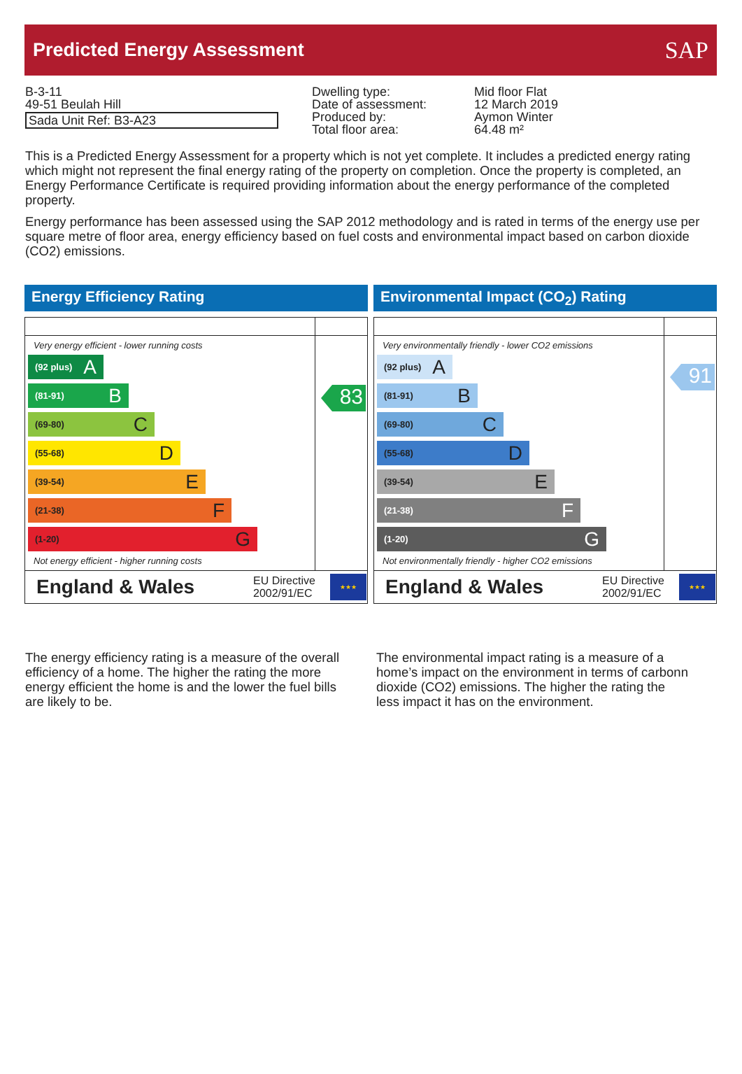Predicted Energy Assessment
SAP
B-3-11
49-51 Beulah Hill
Sada Unit Ref: B3-A23
Dwelling type:
Date of assessment:
Produced by:
Total floor area:
Mid floor Flat
12 March 2019
Aymon Winter
64.48 m²
This is a Predicted Energy Assessment for a property which is not yet complete. It includes a predicted energy rating which might not represent the final energy rating of the property on completion. Once the property is completed, an Energy Performance Certificate is required providing information about the energy performance of the completed property.
Energy performance has been assessed using the SAP 2012 methodology and is rated in terms of the energy use per square metre of floor area, energy efficiency based on fuel costs and environmental impact based on carbon dioxide (CO2) emissions.
Energy Efficiency Rating
Very energy efficient - lower running costs
(92 plus) A
(81-91) B
(69-80) C
(55-68) D
(39-54) E
(21-38) F
(1-20) G
Not energy efficient - higher running costs
83
England & Wales EU Directive 2002/91/EC ★★★
Environmental Impact (CO<sub>2</sub>) Rating
Very environmentally friendly - lower CO2 emissions
(92 plus) A
(81-91) B
(69-80) C
(55-68) D
(39-54) E
(21-38) F
(1-20) G
Not environmentally friendly - higher CO2 emissions
91
England & Wales EU Directive 2002/91/EC ★★★
The energy efficiency rating is a measure of the overall efficiency of a home. The higher the rating the more energy efficient the home is and the lower the fuel bills are likely to be.
The environmental impact rating is a measure of a home’s impact on the environment in terms of carbonn dioxide (CO2) emissions. The higher the rating the less impact it has on the environment.